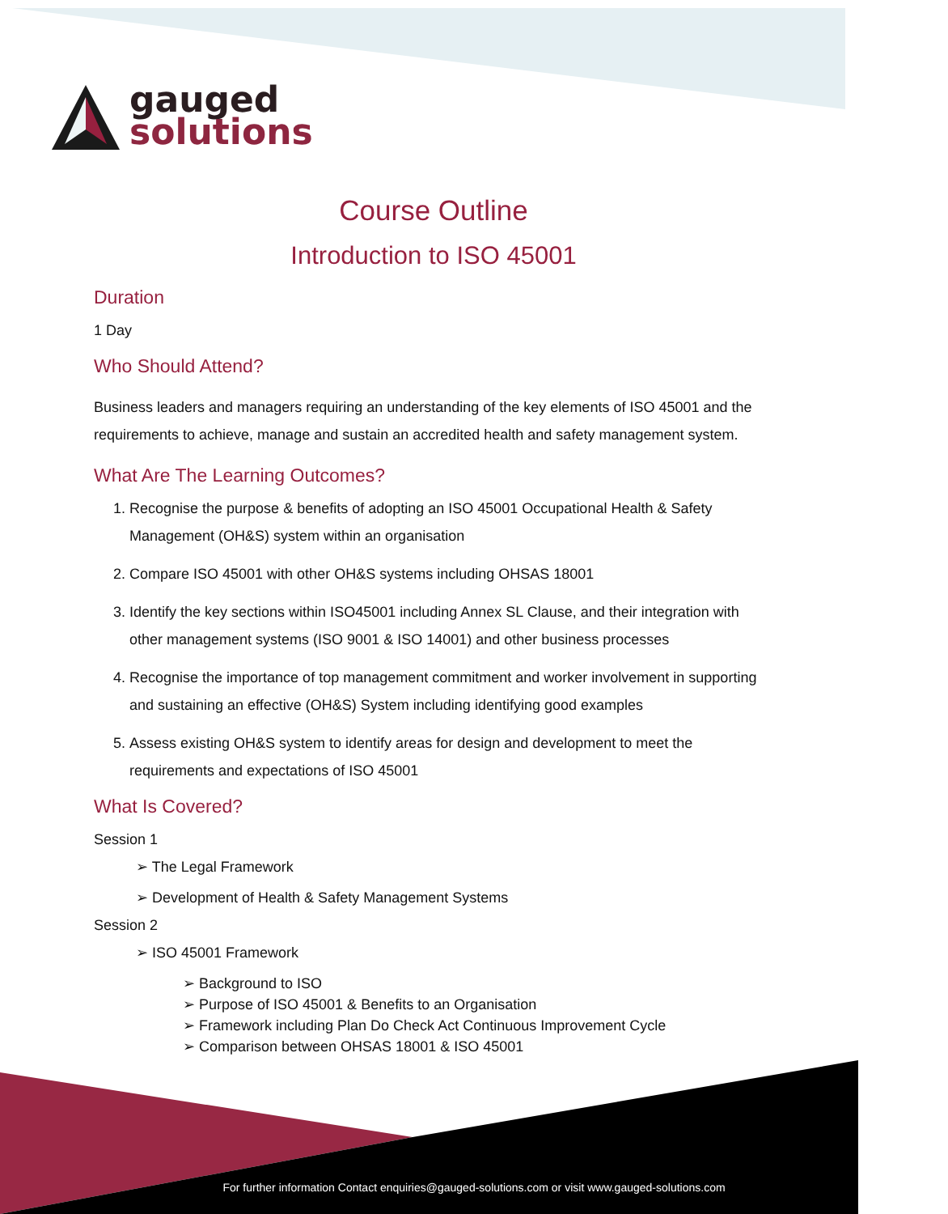gauged
solutions
Course Outline
Introduction to ISO 45001
Duration
1 Day
Who Should Attend?
Business leaders and managers requiring an understanding of the key elements of ISO 45001 and the requirements to achieve, manage and sustain an accredited health and safety management system.
What Are The Learning Outcomes?
1. Recognise the purpose & benefits of adopting an ISO 45001 Occupational Health & Safety Management (OH&S) system within an organisation
2. Compare ISO 45001 with other OH&S systems including OHSAS 18001
3. Identify the key sections within ISO45001 including Annex SL Clause, and their integration with other management systems (ISO 9001 & ISO 14001) and other business processes
4. Recognise the importance of top management commitment and worker involvement in supporting and sustaining an effective (OH&S) System including identifying good examples
5. Assess existing OH&S system to identify areas for design and development to meet the requirements and expectations of ISO 45001
What Is Covered?
Session 1
➢ The Legal Framework
➢ Development of Health & Safety Management Systems
Session 2
➢ ISO 45001 Framework
➢ Background to ISO
➢ Purpose of ISO 45001 & Benefits to an Organisation
➢ Framework including Plan Do Check Act Continuous Improvement Cycle
➢ Comparison between OHSAS 18001 & ISO 45001
For further information Contact enquiries@gauged-solutions.com or visit www.gauged-solutions.com